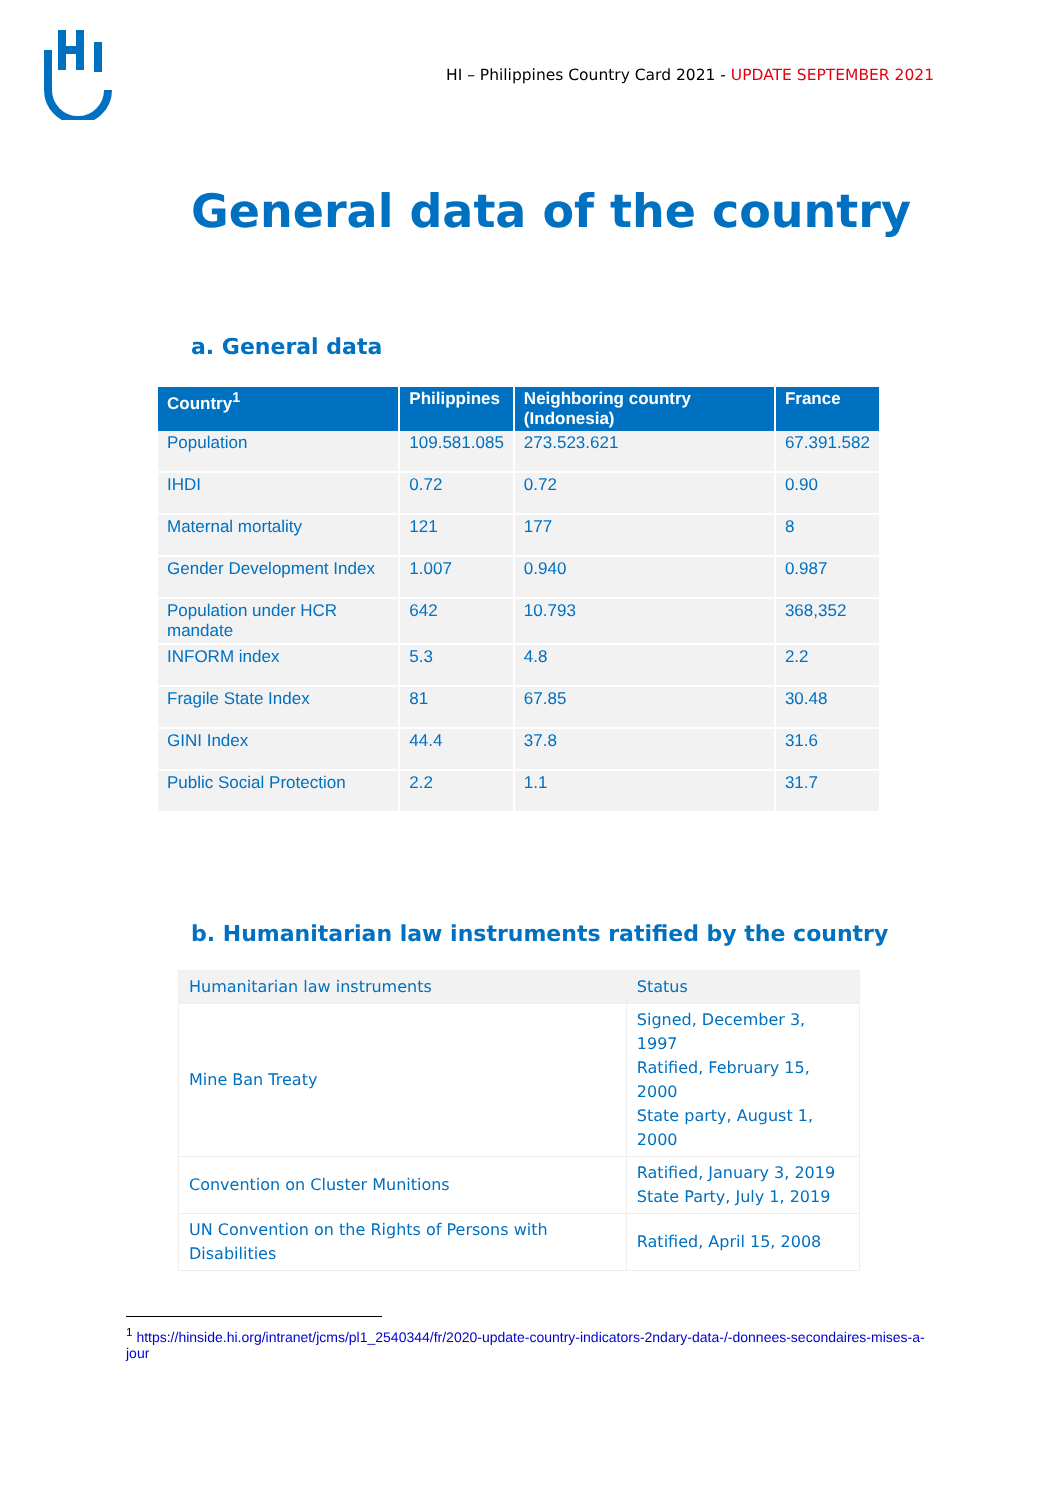HI – Philippines Country Card 2021 - UPDATE SEPTEMBER 2021
General data of the country
a. General data
| Country<sup>1</sup> | Philippines | Neighboring country (Indonesia) | France |
| --- | --- | --- | --- |
| Population | 109.581.085 | 273.523.621 | 67.391.582 |
| IHDI | 0.72 | 0.72 | 0.90 |
| Maternal mortality | 121 | 177 | 8 |
| Gender Development Index | 1.007 | 0.940 | 0.987 |
| Population under HCR mandate | 642 | 10.793 | 368,352 |
| INFORM index | 5.3 | 4.8 | 2.2 |
| Fragile State Index | 81 | 67.85 | 30.48 |
| GINI Index | 44.4 | 37.8 | 31.6 |
| Public Social Protection | 2.2 | 1.1 | 31.7 |
b. Humanitarian law instruments ratified by the country
| Humanitarian law instruments | Status |
| --- | --- |
| Mine Ban Treaty | Signed, December 3, 1997 Ratified, February 15, 2000 State party, August 1, 2000 |
| Convention on Cluster Munitions | Ratified, January 3, 2019 State Party, July 1, 2019 |
| UN Convention on the Rights of Persons with Disabilities | Ratified, April 15, 2008 |
<sup>1</sup> https://hinside.hi.org/intranet/jcms/pl1_2540344/fr/2020-update-country-indicators-2ndary-data-/-donnees-secondaires-mises-a-jour